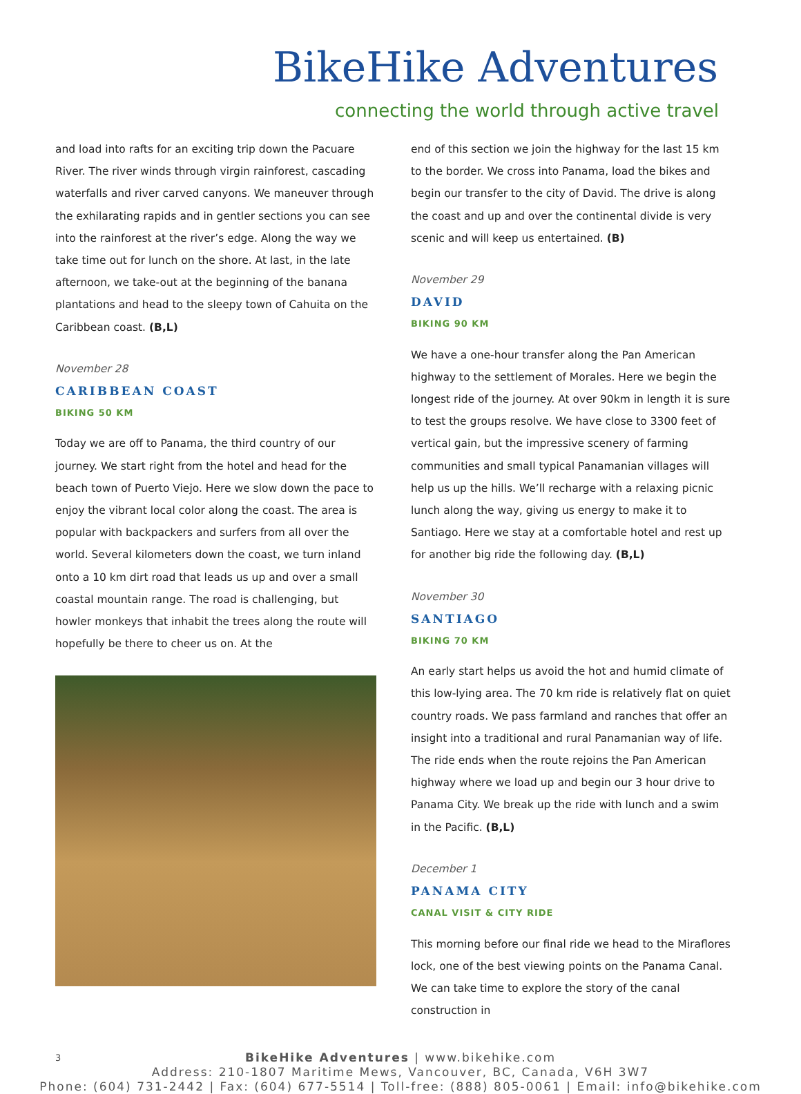BikeHike Adventures
connecting the world through active travel
and load into rafts for an exciting trip down the Pacuare River. The river winds through virgin rainforest, cascading waterfalls and river carved canyons. We maneuver through the exhilarating rapids and in gentler sections you can see into the rainforest at the river’s edge. Along the way we take time out for lunch on the shore. At last, in the late afternoon, we take-out at the beginning of the banana plantations and head to the sleepy town of Cahuita on the Caribbean coast. (B,L)
November 28
CARIBBEAN COAST
BIKING 50 KM
Today we are off to Panama, the third country of our journey. We start right from the hotel and head for the beach town of Puerto Viejo. Here we slow down the pace to enjoy the vibrant local color along the coast. The area is popular with backpackers and surfers from all over the world. Several kilometers down the coast, we turn inland onto a 10 km dirt road that leads us up and over a small coastal mountain range. The road is challenging, but howler monkeys that inhabit the trees along the route will hopefully be there to cheer us on. At the
end of this section we join the highway for the last 15 km to the border. We cross into Panama, load the bikes and begin our transfer to the city of David. The drive is along the coast and up and over the continental divide is very scenic and will keep us entertained. (B)
November 29
DAVID
BIKING 90 KM
We have a one-hour transfer along the Pan American highway to the settlement of Morales. Here we begin the longest ride of the journey. At over 90km in length it is sure to test the groups resolve. We have close to 3300 feet of vertical gain, but the impressive scenery of farming communities and small typical Panamanian villages will help us up the hills. We’ll recharge with a relaxing picnic lunch along the way, giving us energy to make it to Santiago. Here we stay at a comfortable hotel and rest up for another big ride the following day. (B,L)
November 30
SANTIAGO
BIKING 70 KM
An early start helps us avoid the hot and humid climate of this low-lying area. The 70 km ride is relatively flat on quiet country roads. We pass farmland and ranches that offer an insight into a traditional and rural Panamanian way of life. The ride ends when the route rejoins the Pan American highway where we load up and begin our 3 hour drive to Panama City. We break up the ride with lunch and a swim in the Pacific. (B,L)
December 1
PANAMA CITY
CANAL VISIT & CITY RIDE
This morning before our final ride we head to the Miraflores lock, one of the best viewing points on the Panama Canal. We can take time to explore the story of the canal construction in
3
BikeHike Adventures | www.bikehike.com
Address: 210-1807 Maritime Mews, Vancouver, BC, Canada, V6H 3W7
Phone: (604) 731-2442 | Fax: (604) 677-5514 | Toll-free: (888) 805-0061 | Email: info@bikehike.com